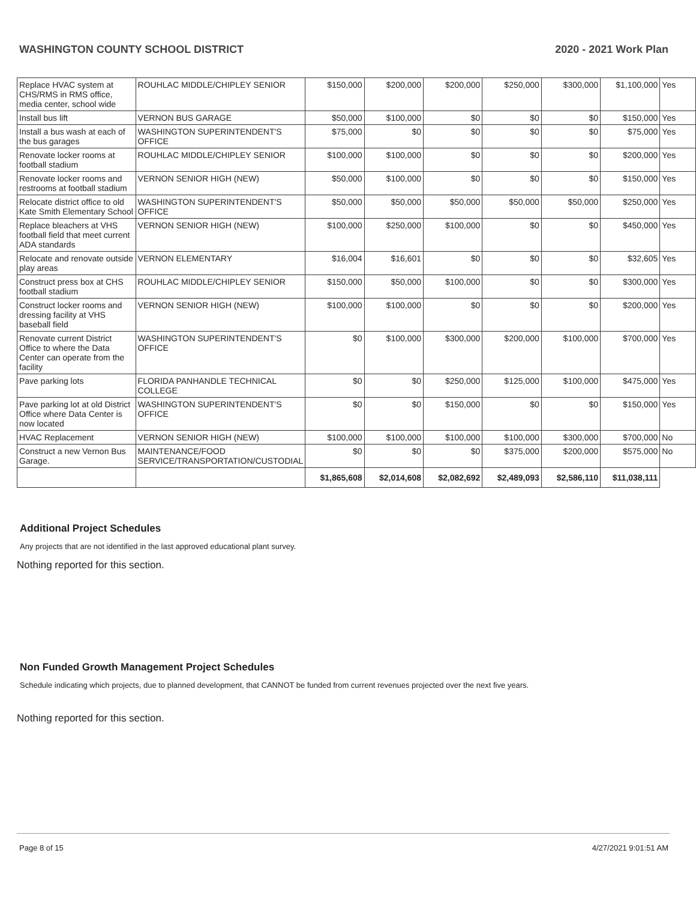WASHINGTON COUNTY SCHOOL DISTRICT 2020 - 2021 Work Plan
| Replace HVAC system at CHS/RMS in RMS office, media center, school wide | ROUHLAC MIDDLE/CHIPLEY SENIOR | $150,000 | $200,000 | $200,000 | $250,000 | $300,000 | $1,100,000 | Yes |
| Install bus lift | VERNON BUS GARAGE | $50,000 | $100,000 | $0 | $0 | $0 | $150,000 | Yes |
| Install a bus wash at each of the bus garages | WASHINGTON SUPERINTENDENT'S OFFICE | $75,000 | $0 | $0 | $0 | $0 | $75,000 | Yes |
| Renovate locker rooms at football stadium | ROUHLAC MIDDLE/CHIPLEY SENIOR | $100,000 | $100,000 | $0 | $0 | $0 | $200,000 | Yes |
| Renovate locker rooms and restrooms at football stadium | VERNON SENIOR HIGH (NEW) | $50,000 | $100,000 | $0 | $0 | $0 | $150,000 | Yes |
| Relocate district office to old Kate Smith Elementary School | WASHINGTON SUPERINTENDENT'S OFFICE | $50,000 | $50,000 | $50,000 | $50,000 | $50,000 | $250,000 | Yes |
| Replace bleachers at VHS football field that meet current ADA standards | VERNON SENIOR HIGH (NEW) | $100,000 | $250,000 | $100,000 | $0 | $0 | $450,000 | Yes |
| Relocate and renovate outside play areas | VERNON ELEMENTARY | $16,004 | $16,601 | $0 | $0 | $0 | $32,605 | Yes |
| Construct press box at CHS football stadium | ROUHLAC MIDDLE/CHIPLEY SENIOR | $150,000 | $50,000 | $100,000 | $0 | $0 | $300,000 | Yes |
| Construct locker rooms and dressing facility at VHS baseball field | VERNON SENIOR HIGH (NEW) | $100,000 | $100,000 | $0 | $0 | $0 | $200,000 | Yes |
| Renovate current District Office to where the Data Center can operate from the facility | WASHINGTON SUPERINTENDENT'S OFFICE | $0 | $100,000 | $300,000 | $200,000 | $100,000 | $700,000 | Yes |
| Pave parking lots | FLORIDA PANHANDLE TECHNICAL COLLEGE | $0 | $0 | $250,000 | $125,000 | $100,000 | $475,000 | Yes |
| Pave parking lot at old District Office where Data Center is now located | WASHINGTON SUPERINTENDENT'S OFFICE | $0 | $0 | $150,000 | $0 | $0 | $150,000 | Yes |
| HVAC Replacement | VERNON SENIOR HIGH (NEW) | $100,000 | $100,000 | $100,000 | $100,000 | $300,000 | $700,000 | No |
| Construct a new Vernon Bus Garage. | MAINTENANCE/FOOD SERVICE/TRANSPORTATION/CUSTODIAL | $0 | $0 | $0 | $375,000 | $200,000 | $575,000 | No |
| | | $1,865,608 | $2,014,608 | $2,082,692 | $2,489,093 | $2,586,110 | $11,038,111 | |
Additional Project Schedules
Any projects that are not identified in the last approved educational plant survey.
Nothing reported for this section.
Non Funded Growth Management Project Schedules
Schedule indicating which projects, due to planned development, that CANNOT be funded from current revenues projected over the next five years.
Nothing reported for this section.
Page 8 of 15 4/27/2021 9:01:51 AM